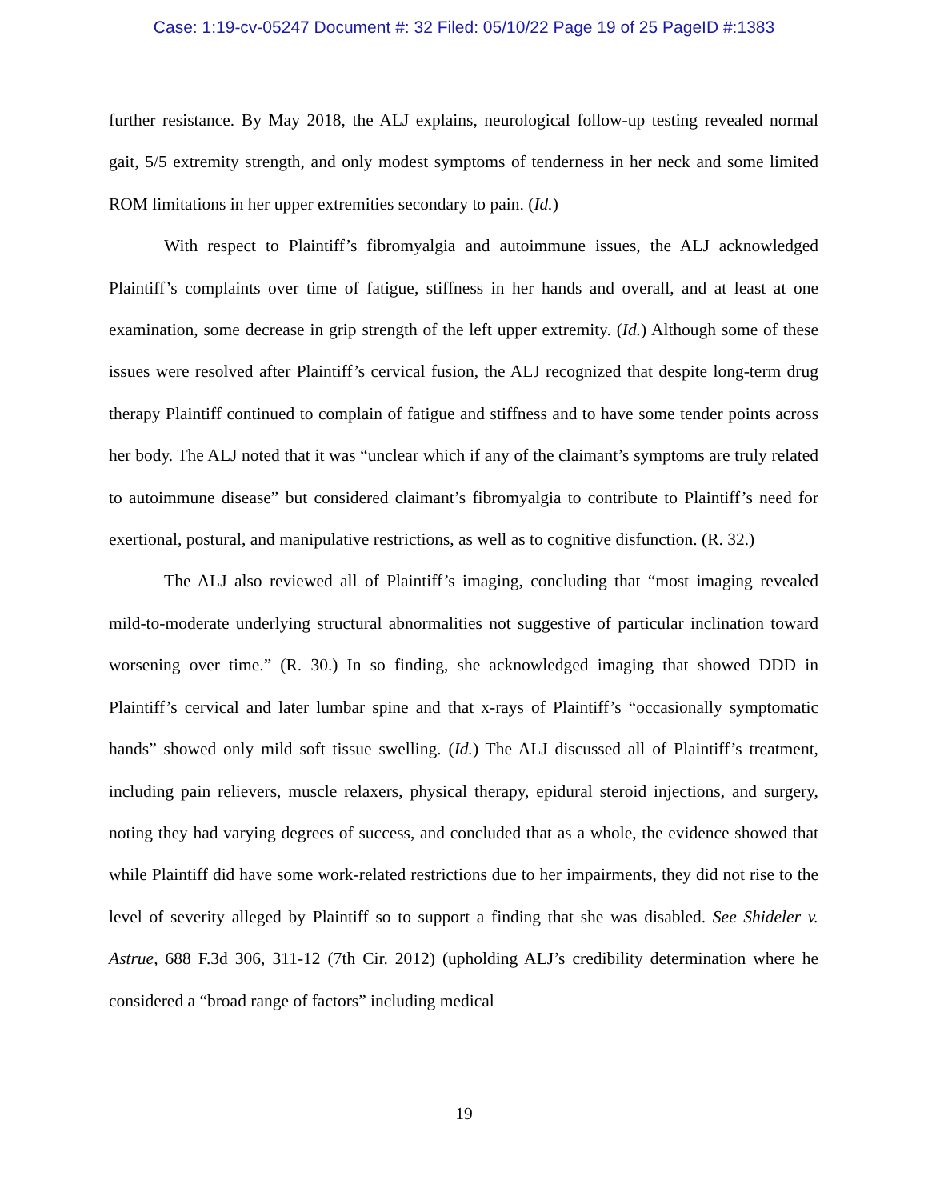Case: 1:19-cv-05247 Document #: 32 Filed: 05/10/22 Page 19 of 25 PageID #:1383
further resistance. By May 2018, the ALJ explains, neurological follow-up testing revealed normal gait, 5/5 extremity strength, and only modest symptoms of tenderness in her neck and some limited ROM limitations in her upper extremities secondary to pain. (Id.)
With respect to Plaintiff’s fibromyalgia and autoimmune issues, the ALJ acknowledged Plaintiff’s complaints over time of fatigue, stiffness in her hands and overall, and at least at one examination, some decrease in grip strength of the left upper extremity. (Id.) Although some of these issues were resolved after Plaintiff’s cervical fusion, the ALJ recognized that despite long-term drug therapy Plaintiff continued to complain of fatigue and stiffness and to have some tender points across her body. The ALJ noted that it was “unclear which if any of the claimant’s symptoms are truly related to autoimmune disease” but considered claimant’s fibromyalgia to contribute to Plaintiff’s need for exertional, postural, and manipulative restrictions, as well as to cognitive disfunction. (R. 32.)
The ALJ also reviewed all of Plaintiff’s imaging, concluding that “most imaging revealed mild-to-moderate underlying structural abnormalities not suggestive of particular inclination toward worsening over time.” (R. 30.) In so finding, she acknowledged imaging that showed DDD in Plaintiff’s cervical and later lumbar spine and that x-rays of Plaintiff’s “occasionally symptomatic hands” showed only mild soft tissue swelling. (Id.) The ALJ discussed all of Plaintiff’s treatment, including pain relievers, muscle relaxers, physical therapy, epidural steroid injections, and surgery, noting they had varying degrees of success, and concluded that as a whole, the evidence showed that while Plaintiff did have some work-related restrictions due to her impairments, they did not rise to the level of severity alleged by Plaintiff so to support a finding that she was disabled. See Shideler v. Astrue, 688 F.3d 306, 311-12 (7th Cir. 2012) (upholding ALJ’s credibility determination where he considered a “broad range of factors” including medical
19